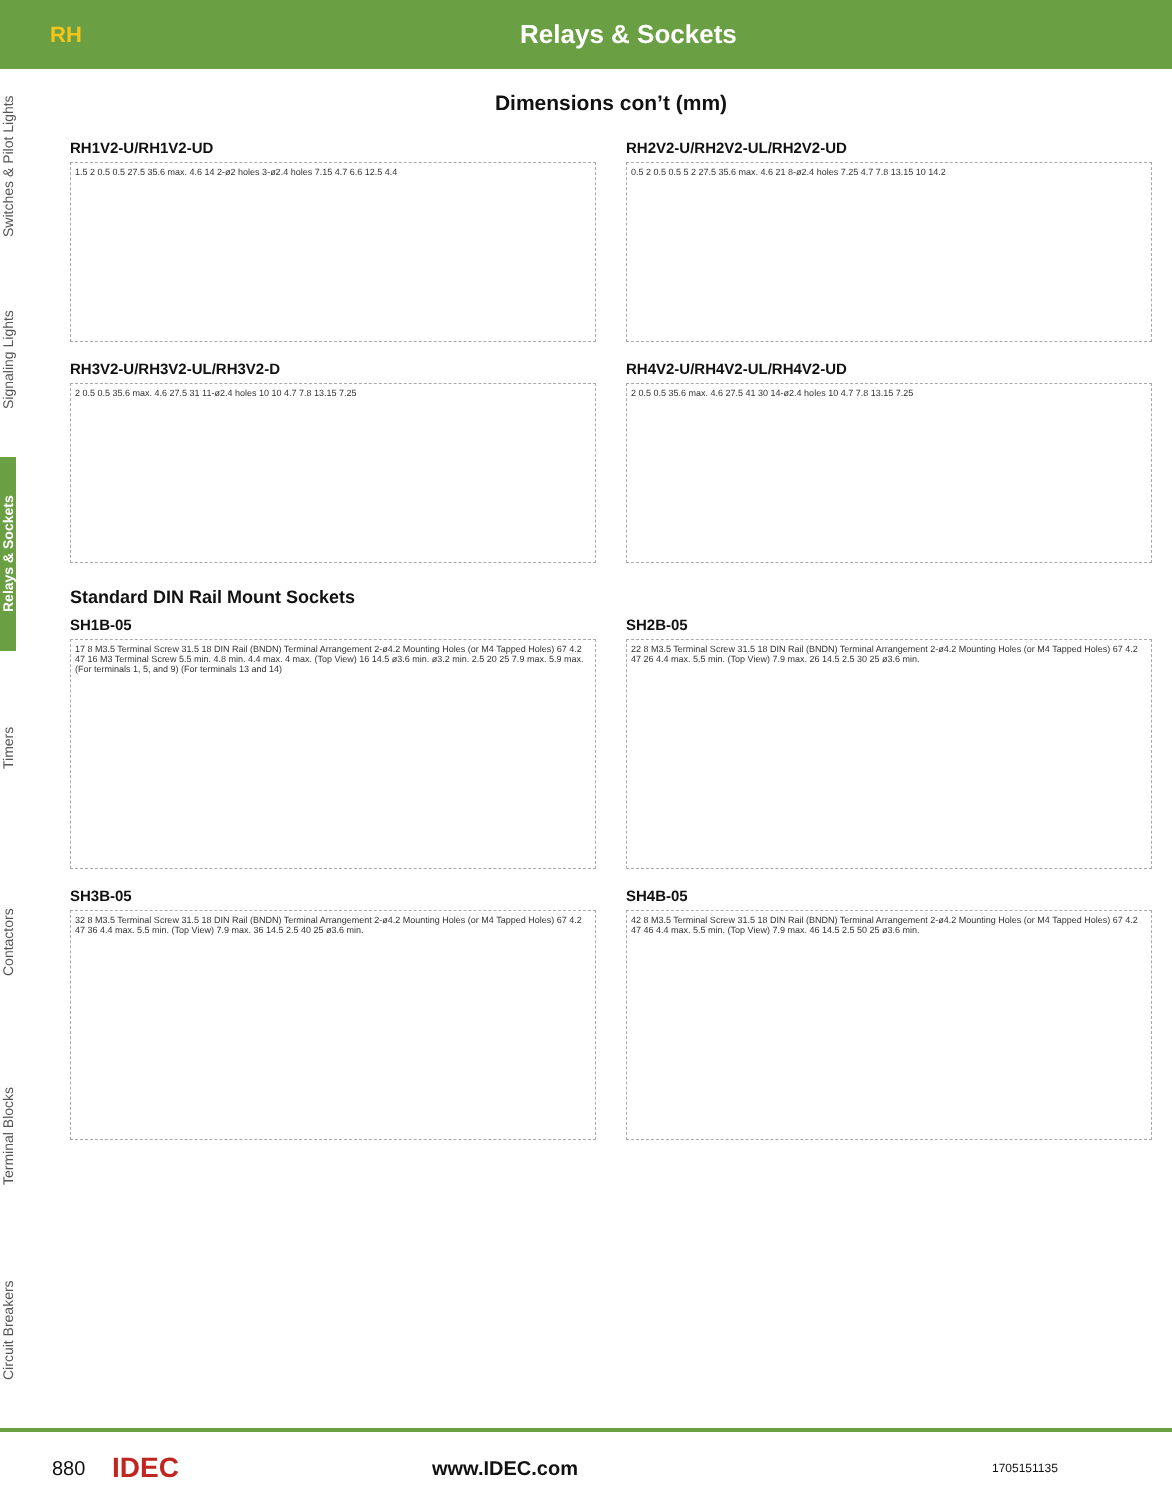RH
Relays & Sockets
Switches & Pilot Lights
Signaling Lights
Relays & Sockets
Timers
Contactors
Terminal Blocks
Circuit Breakers
Dimensions con’t (mm)
RH1V2-U/RH1V2-UD
1.5 2 0.5 0.5 27.5 35.6 max. 4.6 14 2-ø2 holes 3-ø2.4 holes 7.15 4.7 6.6 12.5 4.4
RH2V2-U/RH2V2-UL/RH2V2-UD
0.5 2 0.5 0.5 5 2 27.5 35.6 max. 4.6 21 8-ø2.4 holes 7.25 4.7 7.8 13.15 10 14.2
RH3V2-U/RH3V2-UL/RH3V2-D
2 0.5 0.5 35.6 max. 4.6 27.5 31 11-ø2.4 holes 10 10 4.7 7.8 13.15 7.25
RH4V2-U/RH4V2-UL/RH4V2-UD
2 0.5 0.5 35.6 max. 4.6 27.5 41 30 14-ø2.4 holes 10 4.7 7.8 13.15 7.25
Standard DIN Rail Mount Sockets
SH1B-05
17 8 M3.5 Terminal Screw 31.5 18 DIN Rail (BNDN) Terminal Arrangement 2-ø4.2 Mounting Holes (or M4 Tapped Holes) 67 4.2 47 16 M3 Terminal Screw 5.5 min. 4.8 min. 4.4 max. 4 max. (Top View) 16 14.5 ø3.6 min. ø3.2 min. 2.5 20 25 7.9 max. 5.9 max. (For terminals 1, 5, and 9) (For terminals 13 and 14)
SH2B-05
22 8 M3.5 Terminal Screw 31.5 18 DIN Rail (BNDN) Terminal Arrangement 2-ø4.2 Mounting Holes (or M4 Tapped Holes) 67 4.2 47 26 4.4 max. 5.5 min. (Top View) 7.9 max. 26 14.5 2.5 30 25 ø3.6 min.
SH3B-05
32 8 M3.5 Terminal Screw 31.5 18 DIN Rail (BNDN) Terminal Arrangement 2-ø4.2 Mounting Holes (or M4 Tapped Holes) 67 4.2 47 36 4.4 max. 5.5 min. (Top View) 7.9 max. 36 14.5 2.5 40 25 ø3.6 min.
SH4B-05
42 8 M3.5 Terminal Screw 31.5 18 DIN Rail (BNDN) Terminal Arrangement 2-ø4.2 Mounting Holes (or M4 Tapped Holes) 67 4.2 47 46 4.4 max. 5.5 min. (Top View) 7.9 max. 46 14.5 2.5 50 25 ø3.6 min.
880
IDEC
www.IDEC.com
1705151135